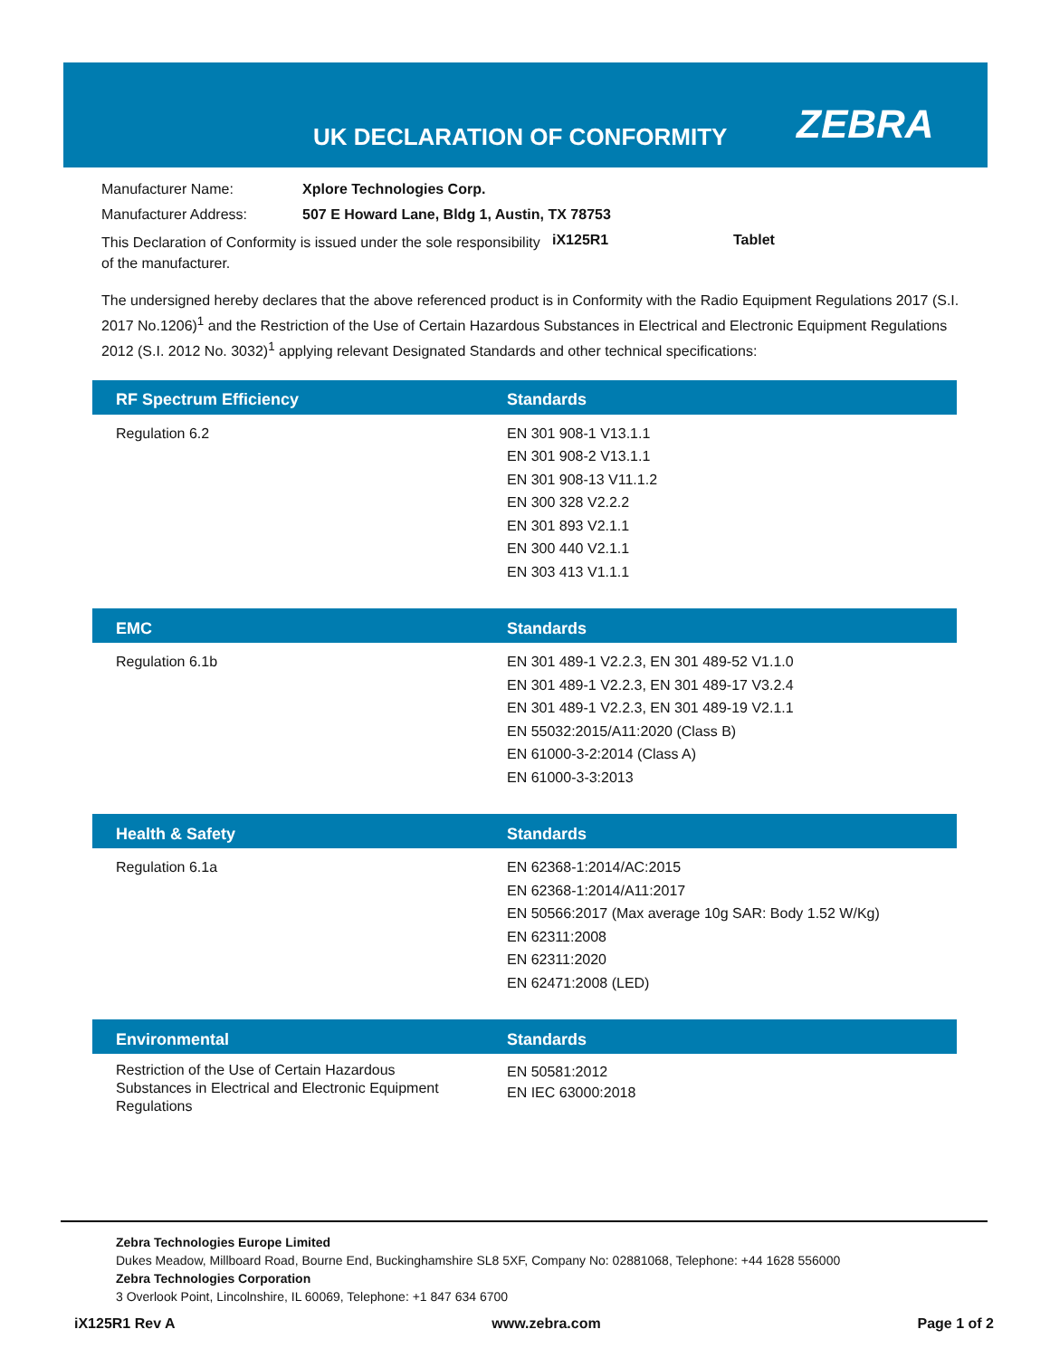UK DECLARATION OF CONFORMITY ZEBRA
Manufacturer Name: Xplore Technologies Corp.
Manufacturer Address: 507 E Howard Lane, Bldg 1, Austin, TX 78753
This Declaration of Conformity is issued under the sole responsibility of the manufacturer. iX125R1 Tablet
The undersigned hereby declares that the above referenced product is in Conformity with the Radio Equipment Regulations 2017 (S.I. 2017 No.1206)<sup>1</sup> and the Restriction of the Use of Certain Hazardous Substances in Electrical and Electronic Equipment Regulations 2012 (S.I. 2012 No. 3032)<sup>1</sup> applying relevant Designated Standards and other technical specifications:
| RF Spectrum Efficiency | Standards |
| --- | --- |
| Regulation 6.2 | EN 301 908-1 V13.1.1 EN 301 908-2 V13.1.1 EN 301 908-13 V11.1.2 EN 300 328 V2.2.2 EN 301 893 V2.1.1 EN 300 440 V2.1.1 EN 303 413 V1.1.1 |
| EMC | Standards |
| --- | --- |
| Regulation 6.1b | EN 301 489-1 V2.2.3, EN 301 489-52 V1.1.0 EN 301 489-1 V2.2.3, EN 301 489-17 V3.2.4 EN 301 489-1 V2.2.3, EN 301 489-19 V2.1.1 EN 55032:2015/A11:2020 (Class B) EN 61000-3-2:2014 (Class A) EN 61000-3-3:2013 |
| Health & Safety | Standards |
| --- | --- |
| Regulation 6.1a | EN 62368-1:2014/AC:2015 EN 62368-1:2014/A11:2017 EN 50566:2017 (Max average 10g SAR: Body 1.52 W/Kg) EN 62311:2008 EN 62311:2020 EN 62471:2008 (LED) |
| Environmental | Standards |
| --- | --- |
| Restriction of the Use of Certain Hazardous Substances in Electrical and Electronic Equipment Regulations | EN 50581:2012 EN IEC 63000:2018 |
Zebra Technologies Europe Limited
Dukes Meadow, Millboard Road, Bourne End, Buckinghamshire SL8 5XF, Company No: 02881068, Telephone: +44 1628 556000
Zebra Technologies Corporation
3 Overlook Point, Lincolnshire, IL 60069, Telephone: +1 847 634 6700
iX125R1 Rev A www.zebra.com Page 1 of 2